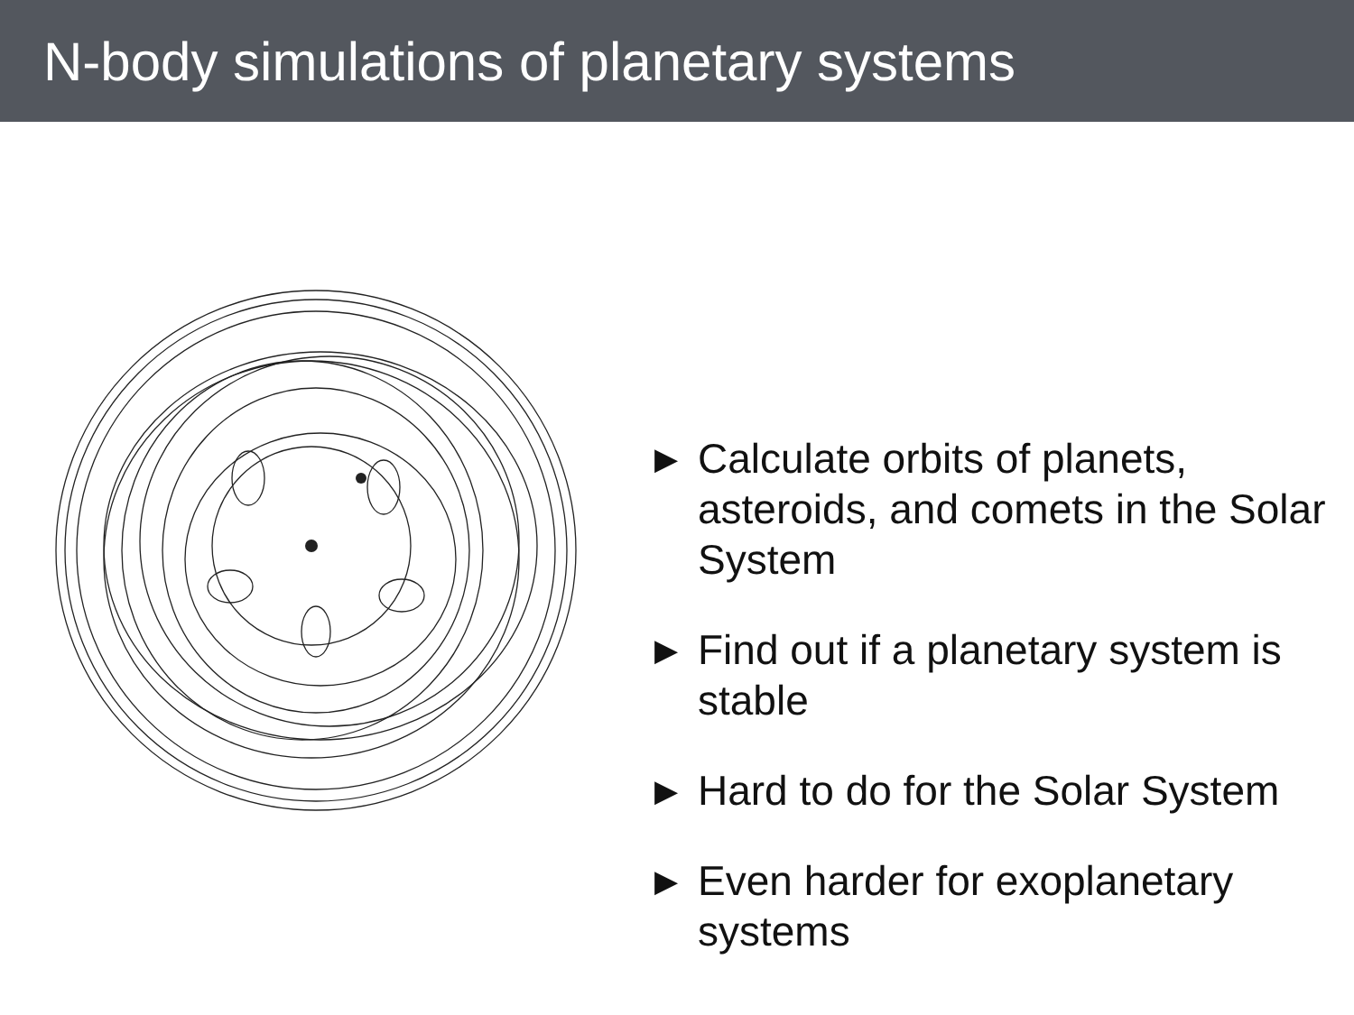N-body simulations of planetary systems
▶ Calculate orbits of planets, asteroids, and comets in the Solar System
▶ Find out if a planetary system is stable
▶ Hard to do for the Solar System
▶ Even harder for exoplanetary systems